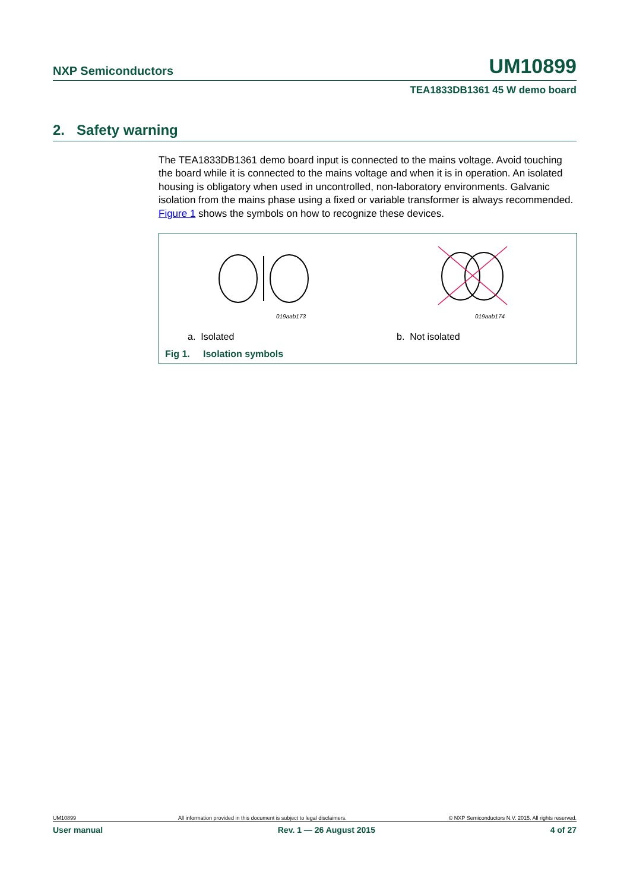NXP Semiconductors UM10899
TEA1833DB1361 45 W demo board
2. Safety warning
The TEA1833DB1361 demo board input is connected to the mains voltage. Avoid touching the board while it is connected to the mains voltage and when it is in operation. An isolated housing is obligatory when used in uncontrolled, non-laboratory environments. Galvanic isolation from the mains phase using a fixed or variable transformer is always recommended. Figure 1 shows the symbols on how to recognize these devices.
019aab173
019aab174
a. Isolated b. Not isolated
Fig 1. Isolation symbols
UM10899 All information provided in this document is subject to legal disclaimers. © NXP Semiconductors N.V. 2015. All rights reserved.
User manual Rev. 1 — 26 August 2015 4 of 27